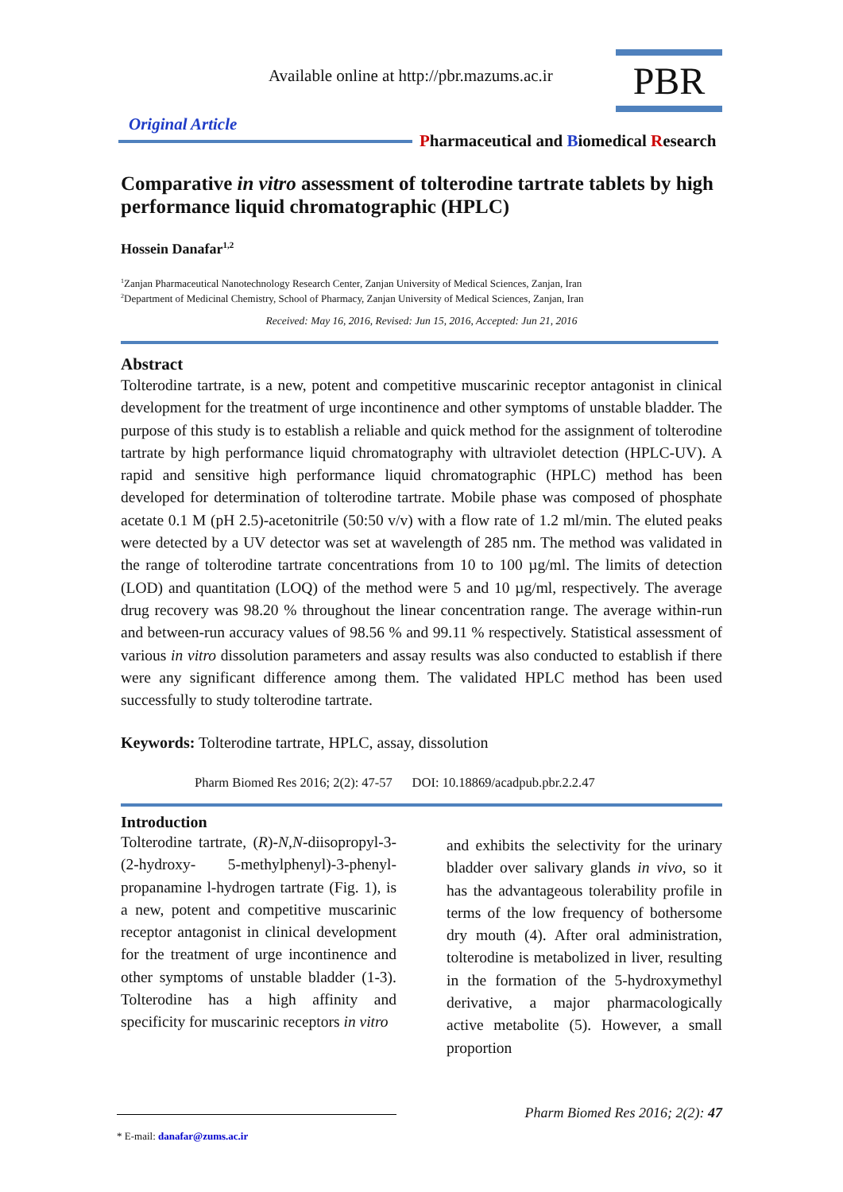PBR
Available online at http://pbr.mazums.ac.ir
Original Article
Pharmaceutical and Biomedical Research
Comparative in vitro assessment of tolterodine tartrate tablets by high performance liquid chromatographic (HPLC)
Hossein Danafar<sup>1,2</sup>
<sup>1</sup> Zanjan Pharmaceutical Nanotechnology Research Center, Zanjan University of Medical Sciences, Zanjan, Iran
<sup>2</sup> Department of Medicinal Chemistry, School of Pharmacy, Zanjan University of Medical Sciences, Zanjan, Iran
Received: May 16, 2016, Revised: Jun 15, 2016, Accepted: Jun 21, 2016
Abstract
Tolterodine tartrate, is a new, potent and competitive muscarinic receptor antagonist in clinical development for the treatment of urge incontinence and other symptoms of unstable bladder. The purpose of this study is to establish a reliable and quick method for the assignment of tolterodine tartrate by high performance liquid chromatography with ultraviolet detection (HPLC-UV). A rapid and sensitive high performance liquid chromatographic (HPLC) method has been developed for determination of tolterodine tartrate. Mobile phase was composed of phosphate acetate 0.1 M (pH 2.5)-acetonitrile (50:50 v/v) with a flow rate of 1.2 ml/min. The eluted peaks were detected by a UV detector was set at wavelength of 285 nm. The method was validated in the range of tolterodine tartrate concentrations from 10 to 100 µg/ml. The limits of detection (LOD) and quantitation (LOQ) of the method were 5 and 10 µg/ml, respectively. The average drug recovery was 98.20 % throughout the linear concentration range. The average within-run and between-run accuracy values of 98.56 % and 99.11 % respectively. Statistical assessment of various in vitro dissolution parameters and assay results was also conducted to establish if there were any significant difference among them. The validated HPLC method has been used successfully to study tolterodine tartrate.
Keywords: Tolterodine tartrate, HPLC, assay, dissolution
Pharm Biomed Res 2016; 2(2): 47-57 DOI: 10.18869/acadpub.pbr.2.2.47
Introduction
Tolterodine tartrate, (R)-N,N-diisopropyl-3-(2-hydroxy- 5-methylphenyl)-3-phenyl-propanamine l-hydrogen tartrate (Fig. 1), is a new, potent and competitive muscarinic receptor antagonist in clinical development for the treatment of urge incontinence and other symptoms of unstable bladder (1-3). Tolterodine has a high affinity and specificity for muscarinic receptors in vitro
and exhibits the selectivity for the urinary bladder over salivary glands in vivo, so it has the advantageous tolerability profile in terms of the low frequency of bothersome dry mouth (4). After oral administration, tolterodine is metabolized in liver, resulting in the formation of the 5-hydroxymethyl derivative, a major pharmacologically active metabolite (5). However, a small proportion
Pharm Biomed Res 2016; 2(2): 47
* E-mail: danafar@zums.ac.ir